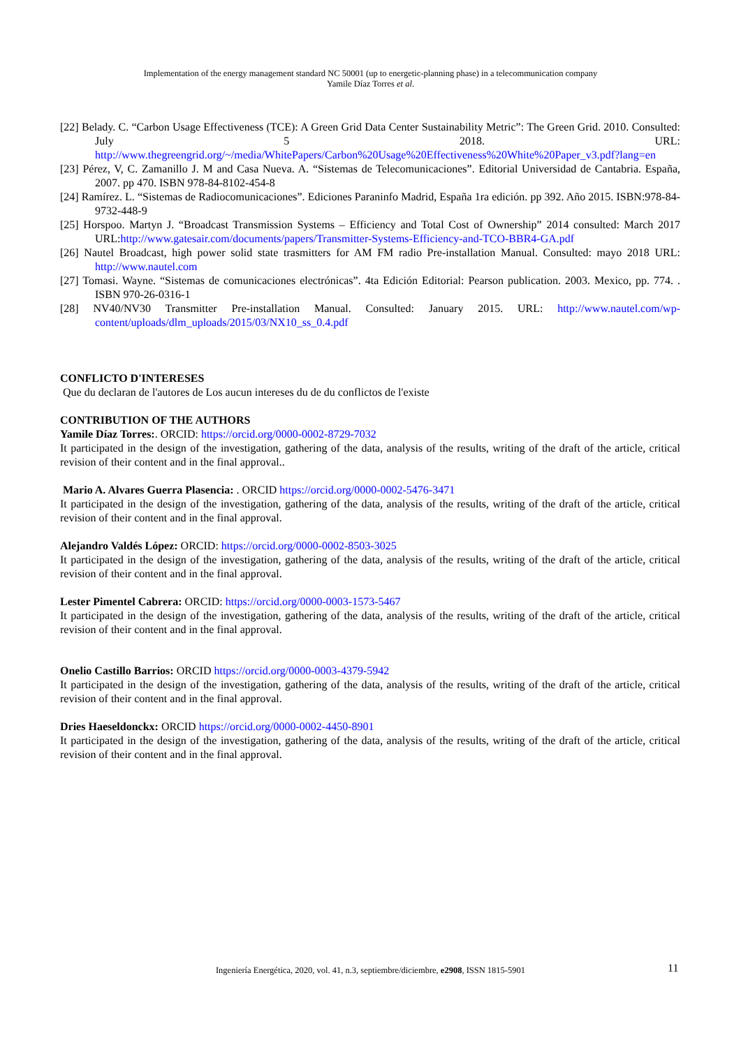Implementation of the energy management standard NC 50001 (up to energetic-planning phase) in a telecommunication company
Yamile Díaz Torres et al.
[22] Belady. C. “Carbon Usage Effectiveness (TCE): A Green Grid Data Center Sustainability Metric”: The Green Grid. 2010. Consulted: July 5 2018. URL: http://www.thegreengrid.org/~/media/WhitePapers/Carbon%20Usage%20Effectiveness%20White%20Paper_v3.pdf?lang=en
[23] Pérez, V, C. Zamanillo J. M and Casa Nueva. A. “Sistemas de Telecomunicaciones”. Editorial Universidad de Cantabria. España, 2007. pp 470. ISBN 978-84-8102-454-8
[24] Ramírez. L. “Sistemas de Radiocomunicaciones”. Ediciones Paraninfo Madrid, España 1ra edición. pp 392. Año 2015. ISBN:978-84-9732-448-9
[25] Horspoo. Martyn J. “Broadcast Transmission Systems – Efficiency and Total Cost of Ownership” 2014 consulted: March 2017 URL:http://www.gatesair.com/documents/papers/Transmitter-Systems-Efficiency-and-TCO-BBR4-GA.pdf
[26] Nautel Broadcast, high power solid state trasmitters for AM FM radio Pre-installation Manual. Consulted: mayo 2018 URL: http://www.nautel.com
[27] Tomasi. Wayne. “Sistemas de comunicaciones electrónicas”. 4ta Edición Editorial: Pearson publication. 2003. Mexico, pp. 774. . ISBN 970-26-0316-1
[28] NV40/NV30 Transmitter Pre-installation Manual. Consulted: January 2015. URL: http://www.nautel.com/wp-content/uploads/dlm_uploads/2015/03/NX10_ss_0.4.pdf
CONFLICTO D'INTERESES
Que du declaran de l'autores de Los aucun intereses du de du conflictos de l'existe
CONTRIBUTION OF THE AUTHORS
Yamile Díaz Torres:. ORCID: https://orcid.org/0000-0002-8729-7032
It participated in the design of the investigation, gathering of the data, analysis of the results, writing of the draft of the article, critical revision of their content and in the final approval..
Mario A. Alvares Guerra Plasencia: . ORCID https://orcid.org/0000-0002-5476-3471
It participated in the design of the investigation, gathering of the data, analysis of the results, writing of the draft of the article, critical revision of their content and in the final approval.
Alejandro Valdés López: ORCID: https://orcid.org/0000-0002-8503-3025
It participated in the design of the investigation, gathering of the data, analysis of the results, writing of the draft of the article, critical revision of their content and in the final approval.
Lester Pimentel Cabrera: ORCID: https://orcid.org/0000-0003-1573-5467
It participated in the design of the investigation, gathering of the data, analysis of the results, writing of the draft of the article, critical revision of their content and in the final approval.
Onelio Castillo Barrios: ORCID https://orcid.org/0000-0003-4379-5942
It participated in the design of the investigation, gathering of the data, analysis of the results, writing of the draft of the article, critical revision of their content and in the final approval.
Dries Haeseldonckx: ORCID https://orcid.org/0000-0002-4450-8901
It participated in the design of the investigation, gathering of the data, analysis of the results, writing of the draft of the article, critical revision of their content and in the final approval.
Ingeniería Energética, 2020, vol. 41, n.3, septiembre/diciembre, e2908, ISSN 1815-5901 11